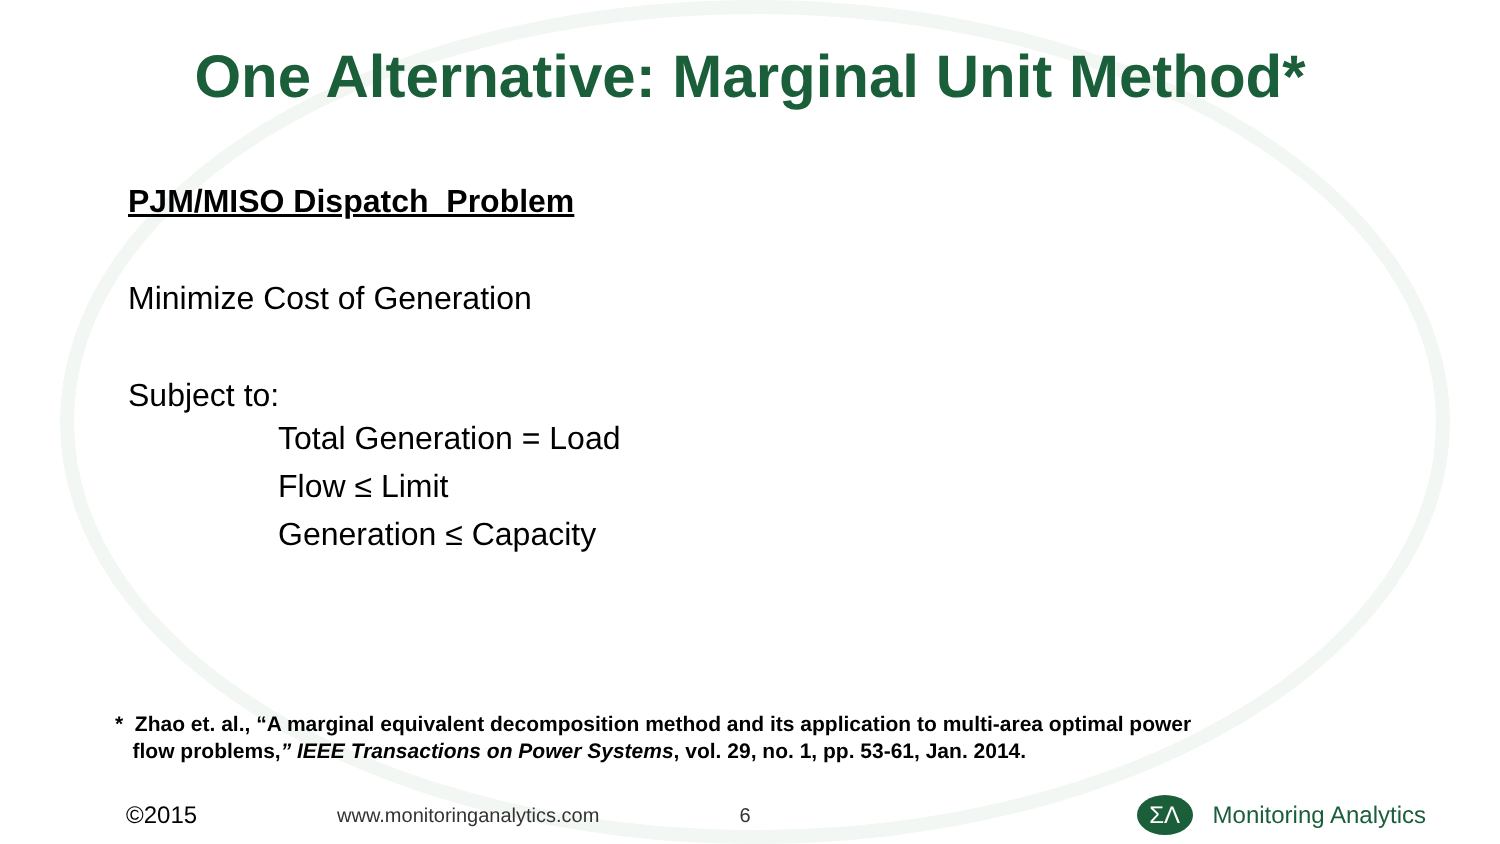One Alternative: Marginal Unit Method*
PJM/MISO Dispatch Problem
Minimize Cost of Generation
Subject to:
Total Generation = Load
Flow ≤ Limit
Generation ≤ Capacity
* Zhao et. al., “A marginal equivalent decomposition method and its application to multi-area optimal power
flow problems,” IEEE Transactions on Power Systems, vol. 29, no. 1, pp. 53-61, Jan. 2014.
©2015 www.monitoringanalytics.com 6
ΣΛ
Monitoring Analytics